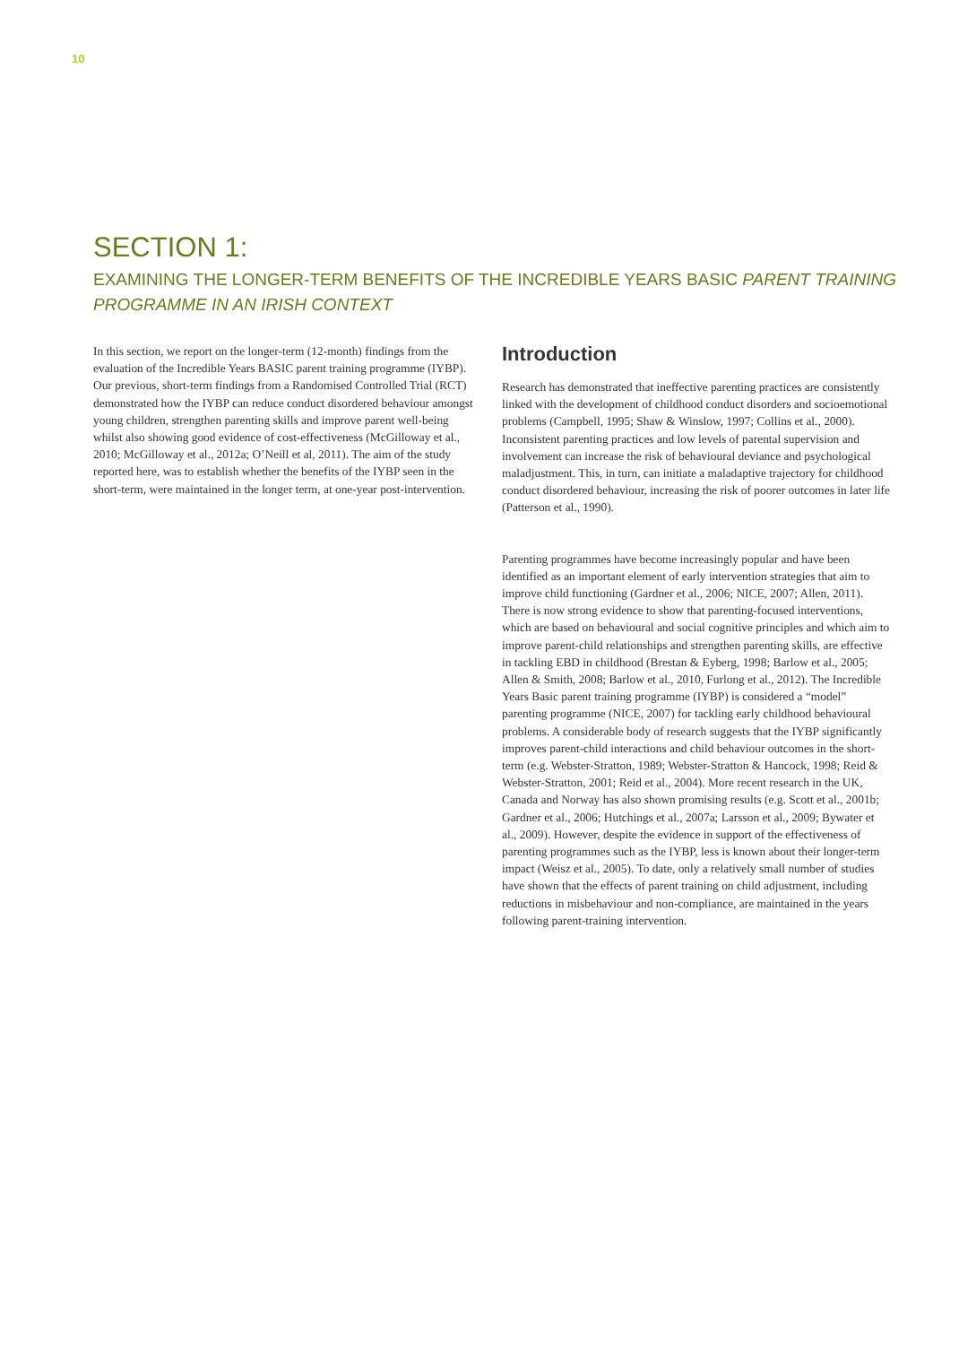10
SECTION 1:
EXAMINING THE LONGER-TERM BENEFITS OF THE INCREDIBLE YEARS BASIC PARENT TRAINING PROGRAMME IN AN IRISH CONTEXT
In this section, we report on the longer-term (12-month) findings from the evaluation of the Incredible Years BASIC parent training programme (IYBP). Our previous, short-term findings from a Randomised Controlled Trial (RCT) demonstrated how the IYBP can reduce conduct disordered behaviour amongst young children, strengthen parenting skills and improve parent well-being whilst also showing good evidence of cost-effectiveness (McGilloway et al., 2010; McGilloway et al., 2012a; O’Neill et al, 2011). The aim of the study reported here, was to establish whether the benefits of the IYBP seen in the short-term, were maintained in the longer term, at one-year post-intervention.
Introduction
Research has demonstrated that ineffective parenting practices are consistently linked with the development of childhood conduct disorders and socioemotional problems (Campbell, 1995; Shaw & Winslow, 1997; Collins et al., 2000). Inconsistent parenting practices and low levels of parental supervision and involvement can increase the risk of behavioural deviance and psychological maladjustment. This, in turn, can initiate a maladaptive trajectory for childhood conduct disordered behaviour, increasing the risk of poorer outcomes in later life (Patterson et al., 1990).
Parenting programmes have become increasingly popular and have been identified as an important element of early intervention strategies that aim to improve child functioning (Gardner et al., 2006; NICE, 2007; Allen, 2011). There is now strong evidence to show that parenting-focused interventions, which are based on behavioural and social cognitive principles and which aim to improve parent-child relationships and strengthen parenting skills, are effective in tackling EBD in childhood (Brestan & Eyberg, 1998; Barlow et al., 2005; Allen & Smith, 2008; Barlow et al., 2010, Furlong et al., 2012). The Incredible Years Basic parent training programme (IYBP) is considered a “model” parenting programme (NICE, 2007) for tackling early childhood behavioural problems. A considerable body of research suggests that the IYBP significantly improves parent-child interactions and child behaviour outcomes in the short-term (e.g. Webster-Stratton, 1989; Webster-Stratton & Hancock, 1998; Reid & Webster-Stratton, 2001; Reid et al., 2004). More recent research in the UK, Canada and Norway has also shown promising results (e.g. Scott et al., 2001b; Gardner et al., 2006; Hutchings et al., 2007a; Larsson et al., 2009; Bywater et al., 2009). However, despite the evidence in support of the effectiveness of parenting programmes such as the IYBP, less is known about their longer-term impact (Weisz et al., 2005). To date, only a relatively small number of studies have shown that the effects of parent training on child adjustment, including reductions in misbehaviour and non-compliance, are maintained in the years following parent-training intervention.